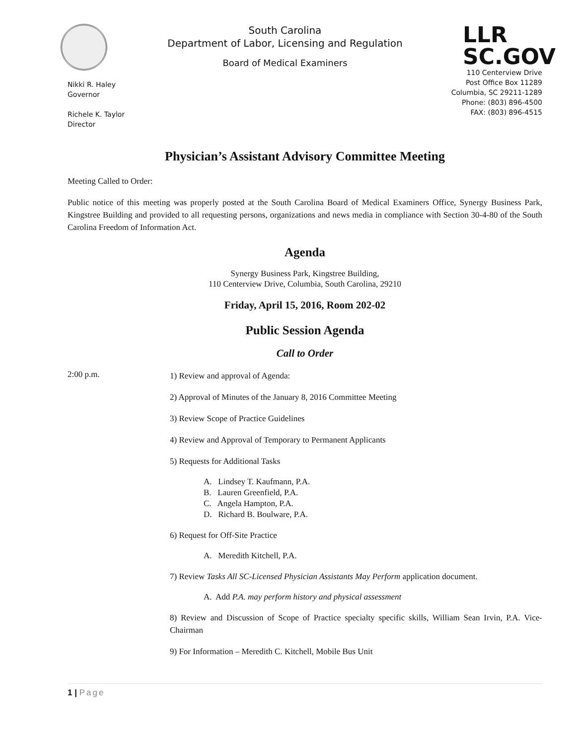Nikki R. Haley
Governor
Richele K. Taylor
Director
South Carolina
Department of Labor, Licensing and Regulation
Board of Medical Examiners
LLR
SC.GOV
110 Centerview Drive
Post Office Box 11289
Columbia, SC 29211-1289
Phone: (803) 896-4500
FAX: (803) 896-4515
Physician’s Assistant Advisory Committee Meeting
Meeting Called to Order:
Public notice of this meeting was properly posted at the South Carolina Board of Medical Examiners Office, Synergy Business Park, Kingstree Building and provided to all requesting persons, organizations and news media in compliance with Section 30-4-80 of the South Carolina Freedom of Information Act.
Agenda
Synergy Business Park, Kingstree Building,
110 Centerview Drive, Columbia, South Carolina, 29210
Friday, April 15, 2016, Room 202-02
Public Session Agenda
Call to Order
2:00 p.m.
1) Review and approval of Agenda:
2) Approval of Minutes of the January 8, 2016 Committee Meeting
3) Review Scope of Practice Guidelines
4) Review and Approval of Temporary to Permanent Applicants
5) Requests for Additional Tasks
A. Lindsey T. Kaufmann, P.A.
B. Lauren Greenfield, P.A.
C. Angela Hampton, P.A.
D. Richard B. Boulware, P.A.
6) Request for Off-Site Practice
A. Meredith Kitchell, P.A.
7) Review Tasks All SC-Licensed Physician Assistants May Perform application document.
A. Add P.A. may perform history and physical assessment
8) Review and Discussion of Scope of Practice specialty specific skills, William Sean Irvin, P.A. Vice-Chairman
9) For Information – Meredith C. Kitchell, Mobile Bus Unit
1 | Page